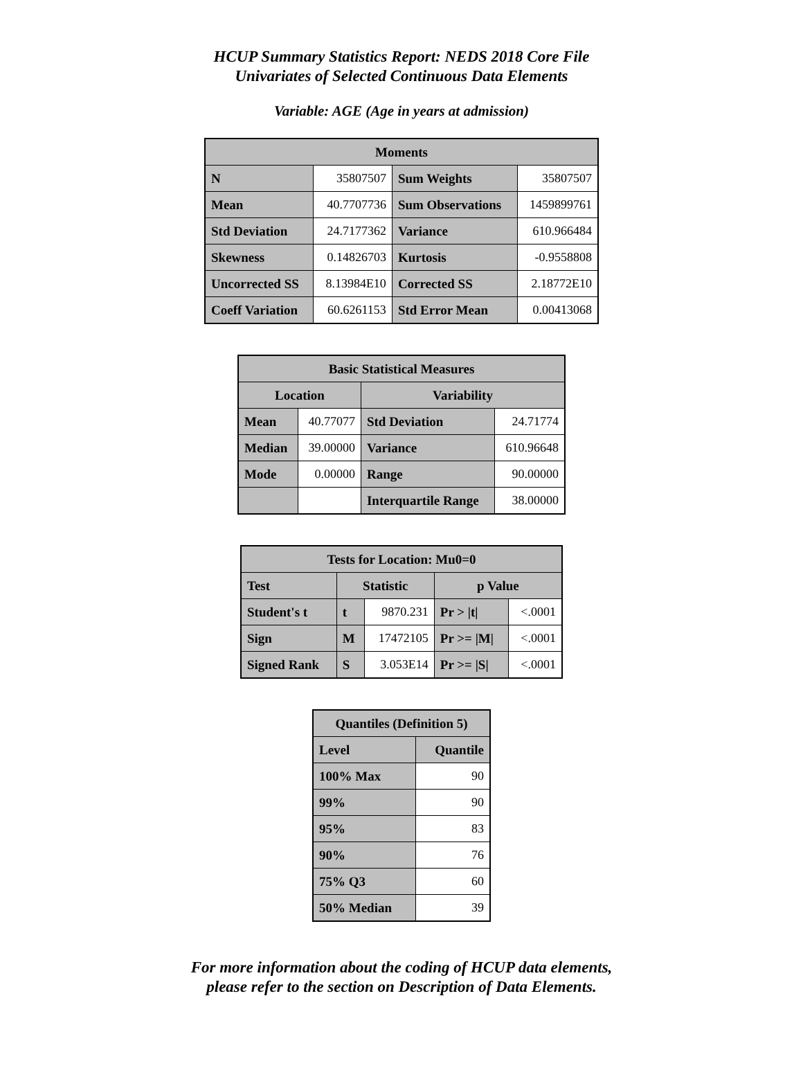HCUP Summary Statistics Report: NEDS 2018 Core File
Univariates of Selected Continuous Data Elements
Variable: AGE (Age in years at admission)
| Moments | | | |
| --- | --- | --- | --- |
| N | 35807507 | Sum Weights | 35807507 |
| Mean | 40.7707736 | Sum Observations | 1459899761 |
| Std Deviation | 24.7177362 | Variance | 610.966484 |
| Skewness | 0.14826703 | Kurtosis | -0.9558808 |
| Uncorrected SS | 8.13984E10 | Corrected SS | 2.18772E10 |
| Coeff Variation | 60.6261153 | Std Error Mean | 0.00413068 |
| Basic Statistical Measures | | | |
| --- | --- | --- | --- |
| Location | | Variability | |
| Mean | 40.77077 | Std Deviation | 24.71774 |
| Median | 39.00000 | Variance | 610.96648 |
| Mode | 0.00000 | Range | 90.00000 |
| | | Interquartile Range | 38.00000 |
| Tests for Location: Mu0=0 | | | | |
| --- | --- | --- | --- | --- |
| Test | Statistic | | p Value | |
| Student's t | t | 9870.231 | Pr > /t/ | <.0001 |
| Sign | M | 17472105 | Pr >= /M/ | <.0001 |
| Signed Rank | S | 3.053E14 | Pr >= /S/ | <.0001 |
| Quantiles (Definition 5) | |
| --- | --- |
| Level | Quantile |
| 100% Max | 90 |
| 99% | 90 |
| 95% | 83 |
| 90% | 76 |
| 75% Q3 | 60 |
| 50% Median | 39 |
For more information about the coding of HCUP data elements,
please refer to the section on Description of Data Elements.